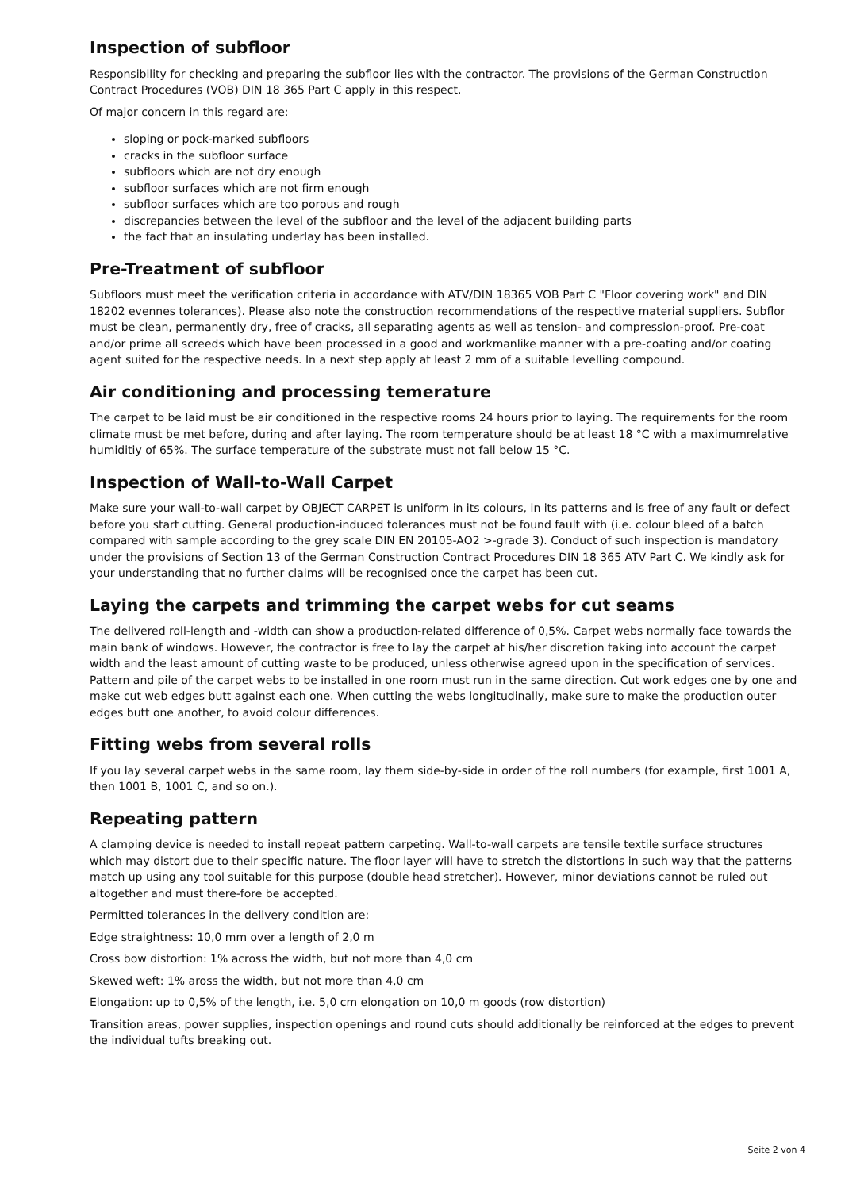Inspection of subfloor
Responsibility for checking and preparing the subfloor lies with the contractor. The provisions of the German Construction Contract Procedures (VOB) DIN 18 365 Part C apply in this respect.
Of major concern in this regard are:
sloping or pock-marked subfloors
cracks in the subfloor surface
subfloors which are not dry enough
subfloor surfaces which are not firm enough
subfloor surfaces which are too porous and rough
discrepancies between the level of the subfloor and the level of the adjacent building parts
the fact that an insulating underlay has been installed.
Pre-Treatment of subfloor
Subfloors must meet the verification criteria in accordance with ATV/DIN 18365 VOB Part C "Floor covering work" and DIN 18202 evennes tolerances). Please also note the construction recommendations of the respective material suppliers. Subflor must be clean, permanently dry, free of cracks, all separating agents as well as tension- and compression-proof. Pre-coat and/or prime all screeds which have been processed in a good and workmanlike manner with a pre-coating and/or coating agent suited for the respective needs. In a next step apply at least 2 mm of a suitable levelling compound.
Air conditioning and processing temerature
The carpet to be laid must be air conditioned in the respective rooms 24 hours prior to laying. The requirements for the room climate must be met before, during and after laying. The room temperature should be at least 18 °C with a maximumrelative humiditiy of 65%. The surface temperature of the substrate must not fall below 15 °C.
Inspection of Wall-to-Wall Carpet
Make sure your wall-to-wall carpet by OBJECT CARPET is uniform in its colours, in its patterns and is free of any fault or defect before you start cutting. General production-induced tolerances must not be found fault with (i.e. colour bleed of a batch compared with sample according to the grey scale DIN EN 20105-AO2 >-grade 3). Conduct of such inspection is mandatory under the provisions of Section 13 of the German Construction Contract Procedures DIN 18 365 ATV Part C. We kindly ask for your understanding that no further claims will be recognised once the carpet has been cut.
Laying the carpets and trimming the carpet webs for cut seams
The delivered roll-length and -width can show a production-related difference of 0,5%. Carpet webs normally face towards the main bank of windows. However, the contractor is free to lay the carpet at his/her discretion taking into account the carpet width and the least amount of cutting waste to be produced, unless otherwise agreed upon in the specification of services. Pattern and pile of the carpet webs to be installed in one room must run in the same direction. Cut work edges one by one and make cut web edges butt against each one. When cutting the webs longitudinally, make sure to make the production outer edges butt one another, to avoid colour differences.
Fitting webs from several rolls
If you lay several carpet webs in the same room, lay them side-by-side in order of the roll numbers (for example, first 1001 A, then 1001 B, 1001 C, and so on.).
Repeating pattern
A clamping device is needed to install repeat pattern carpeting. Wall-to-wall carpets are tensile textile surface structures which may distort due to their specific nature. The floor layer will have to stretch the distortions in such way that the patterns match up using any tool suitable for this purpose (double head stretcher). However, minor deviations cannot be ruled out altogether and must there-fore be accepted.
Permitted tolerances in the delivery condition are:
Edge straightness: 10,0 mm over a length of 2,0 m
Cross bow distortion: 1% across the width, but not more than 4,0 cm
Skewed weft: 1% aross the width, but not more than 4,0 cm
Elongation: up to 0,5% of the length, i.e. 5,0 cm elongation on 10,0 m goods (row distortion)
Transition areas, power supplies, inspection openings and round cuts should additionally be reinforced at the edges to prevent the individual tufts breaking out.
Seite 2 von 4